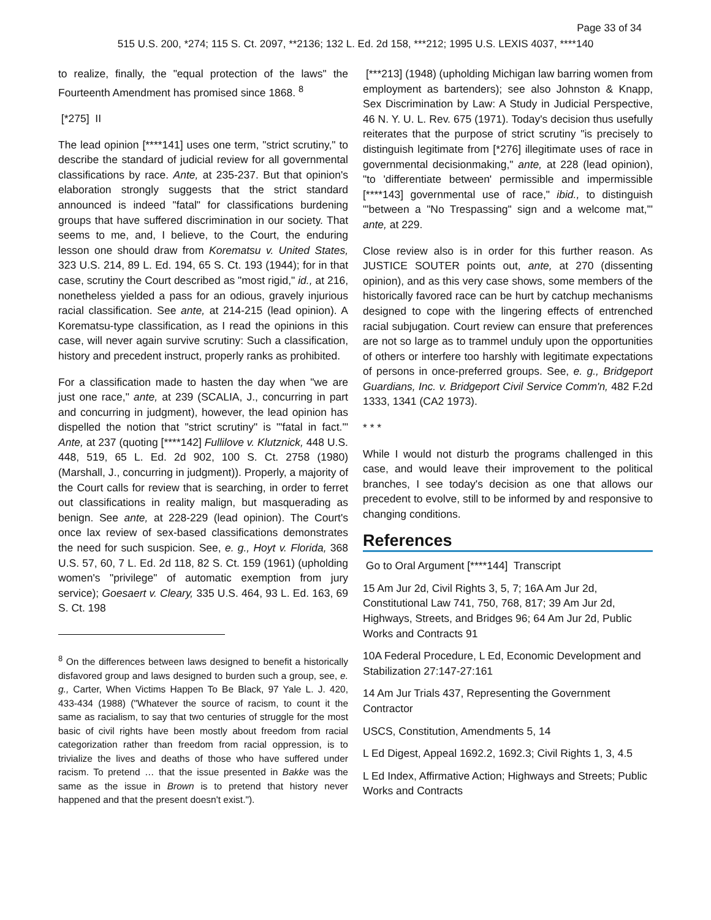Page 33 of 34
515 U.S. 200, *274; 115 S. Ct. 2097, **2136; 132 L. Ed. 2d 158, ***212; 1995 U.S. LEXIS 4037, ****140
to realize, finally, the "equal protection of the laws" the Fourteenth Amendment has promised since 1868. <sup>8</sup>
[*275] II
The lead opinion [****141] uses one term, "strict scrutiny," to describe the standard of judicial review for all governmental classifications by race. Ante, at 235-237. But that opinion's elaboration strongly suggests that the strict standard announced is indeed "fatal" for classifications burdening groups that have suffered discrimination in our society. That seems to me, and, I believe, to the Court, the enduring lesson one should draw from Korematsu v. United States, 323 U.S. 214, 89 L. Ed. 194, 65 S. Ct. 193 (1944); for in that case, scrutiny the Court described as "most rigid," id., at 216, nonetheless yielded a pass for an odious, gravely injurious racial classification. See ante, at 214-215 (lead opinion). A Korematsu-type classification, as I read the opinions in this case, will never again survive scrutiny: Such a classification, history and precedent instruct, properly ranks as prohibited.
For a classification made to hasten the day when "we are just one race," ante, at 239 (SCALIA, J., concurring in part and concurring in judgment), however, the lead opinion has dispelled the notion that "strict scrutiny" is "'fatal in fact.'" Ante, at 237 (quoting [****142] Fullilove v. Klutznick, 448 U.S. 448, 519, 65 L. Ed. 2d 902, 100 S. Ct. 2758 (1980) (Marshall, J., concurring in judgment)). Properly, a majority of the Court calls for review that is searching, in order to ferret out classifications in reality malign, but masquerading as benign. See ante, at 228-229 (lead opinion). The Court's once lax review of sex-based classifications demonstrates the need for such suspicion. See, e. g., Hoyt v. Florida, 368 U.S. 57, 60, 7 L. Ed. 2d 118, 82 S. Ct. 159 (1961) (upholding women's "privilege" of automatic exemption from jury service); Goesaert v. Cleary, 335 U.S. 464, 93 L. Ed. 163, 69 S. Ct. 198
<sup>8</sup> On the differences between laws designed to benefit a historically disfavored group and laws designed to burden such a group, see, e. g., Carter, When Victims Happen To Be Black, 97 Yale L. J. 420, 433-434 (1988) ("Whatever the source of racism, to count it the same as racialism, to say that two centuries of struggle for the most basic of civil rights have been mostly about freedom from racial categorization rather than freedom from racial oppression, is to trivialize the lives and deaths of those who have suffered under racism. To pretend … that the issue presented in Bakke was the same as the issue in Brown is to pretend that history never happened and that the present doesn't exist.").
[***213] (1948) (upholding Michigan law barring women from employment as bartenders); see also Johnston & Knapp, Sex Discrimination by Law: A Study in Judicial Perspective, 46 N. Y. U. L. Rev. 675 (1971). Today's decision thus usefully reiterates that the purpose of strict scrutiny "is precisely to distinguish legitimate from [*276] illegitimate uses of race in governmental decisionmaking," ante, at 228 (lead opinion), "to 'differentiate between' permissible and impermissible [****143] governmental use of race," ibid., to distinguish "'between a "No Trespassing" sign and a welcome mat,'" ante, at 229.
Close review also is in order for this further reason. As JUSTICE SOUTER points out, ante, at 270 (dissenting opinion), and as this very case shows, some members of the historically favored race can be hurt by catchup mechanisms designed to cope with the lingering effects of entrenched racial subjugation. Court review can ensure that preferences are not so large as to trammel unduly upon the opportunities of others or interfere too harshly with legitimate expectations of persons in once-preferred groups. See, e. g., Bridgeport Guardians, Inc. v. Bridgeport Civil Service Comm'n, 482 F.2d 1333, 1341 (CA2 1973).
* * *
While I would not disturb the programs challenged in this case, and would leave their improvement to the political branches, I see today's decision as one that allows our precedent to evolve, still to be informed by and responsive to changing conditions.
References
Go to Oral Argument [****144] Transcript
15 Am Jur 2d, Civil Rights 3, 5, 7; 16A Am Jur 2d, Constitutional Law 741, 750, 768, 817; 39 Am Jur 2d, Highways, Streets, and Bridges 96; 64 Am Jur 2d, Public Works and Contracts 91
10A Federal Procedure, L Ed, Economic Development and Stabilization 27:147-27:161
14 Am Jur Trials 437, Representing the Government Contractor
USCS, Constitution, Amendments 5, 14
L Ed Digest, Appeal 1692.2, 1692.3; Civil Rights 1, 3, 4.5
L Ed Index, Affirmative Action; Highways and Streets; Public Works and Contracts